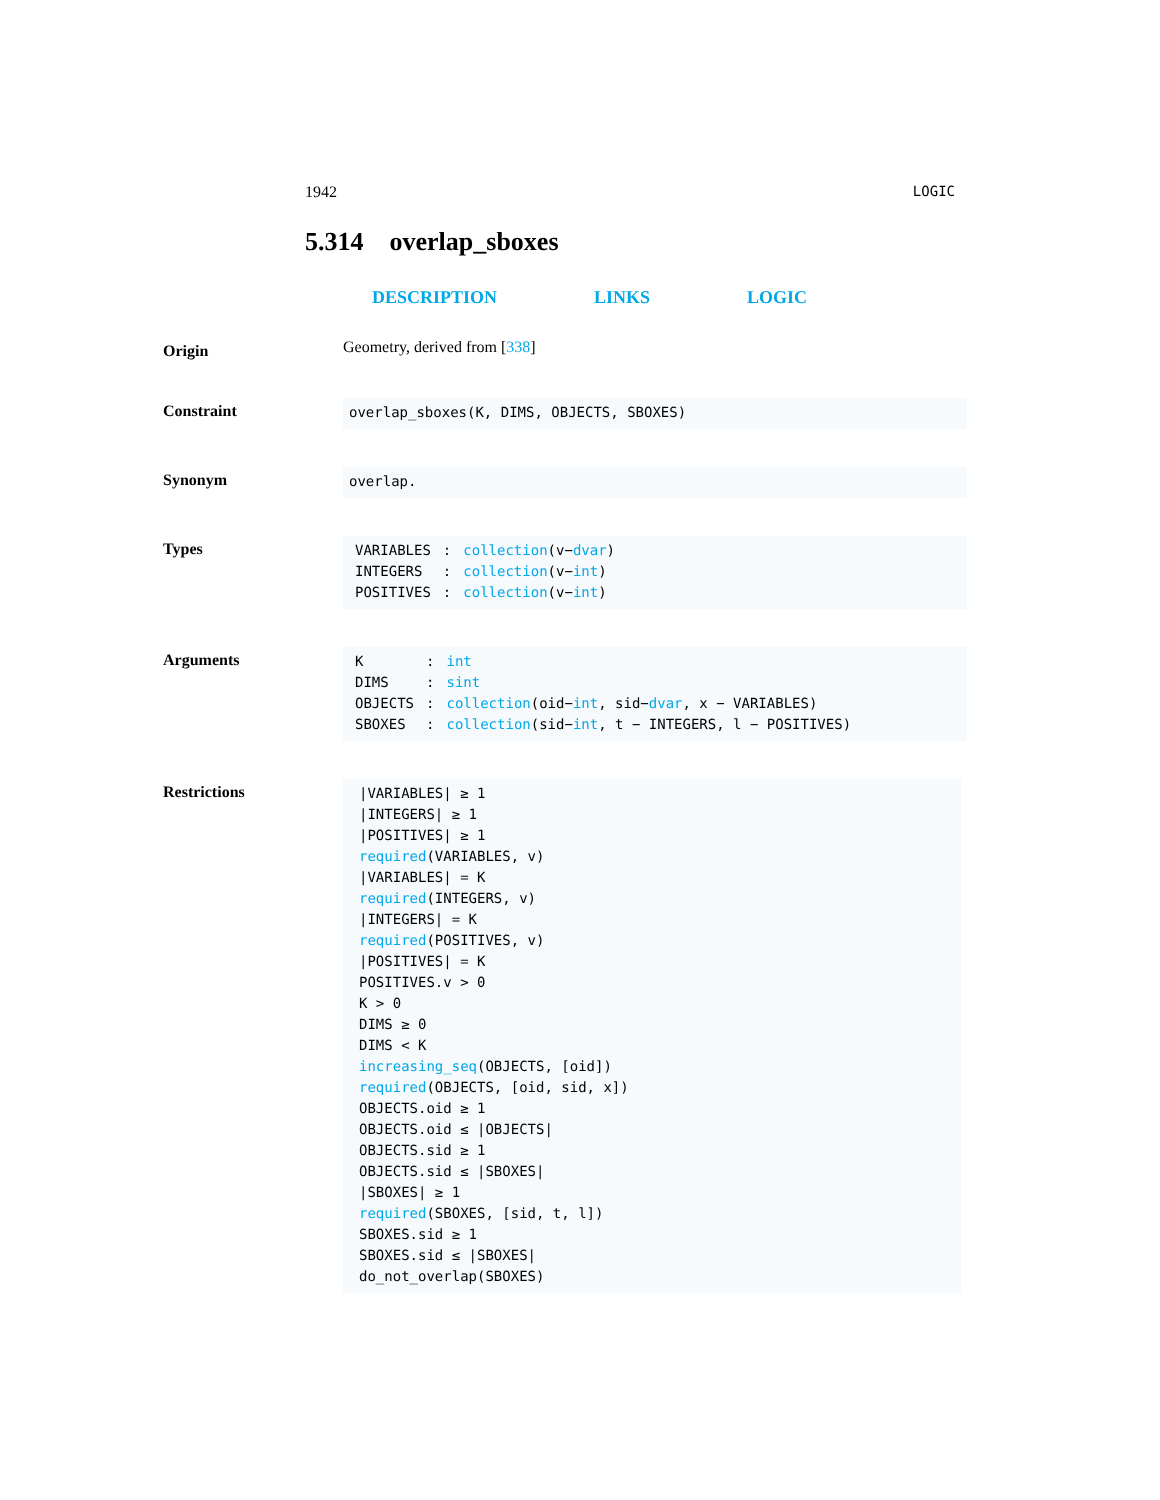1942 LOGIC
5.314 overlap_sboxes
DESCRIPTION LINKS LOGIC
Origin
Geometry, derived from [338]
Constraint
overlap_sboxes(K, DIMS, OBJECTS, SBOXES)
Synonym
overlap.
Types
| VARIABLES | : | collection (v− dvar ) |
| INTEGERS | : | collection (v− int ) |
| POSITIVES | : | collection (v− int ) |
Arguments
| K | : | int |
| DIMS | : | sint |
| OBJECTS | : | collection (oid− int , sid− dvar , x − VARIABLES) |
| SBOXES | : | collection (sid− int , t − INTEGERS, l − POSITIVES) |
Restrictions
|VARIABLES| ≥ 1
|INTEGERS| ≥ 1
|POSITIVES| ≥ 1
required(VARIABLES, v)
|VARIABLES| = K
required(INTEGERS, v)
|INTEGERS| = K
required(POSITIVES, v)
|POSITIVES| = K
POSITIVES.v > 0
K > 0
DIMS ≥ 0
DIMS < K
increasing_seq(OBJECTS, [oid])
required(OBJECTS, [oid, sid, x])
OBJECTS.oid ≥ 1
OBJECTS.oid ≤ |OBJECTS|
OBJECTS.sid ≥ 1
OBJECTS.sid ≤ |SBOXES|
|SBOXES| ≥ 1
required(SBOXES, [sid, t, l])
SBOXES.sid ≥ 1
SBOXES.sid ≤ |SBOXES|
do_not_overlap(SBOXES)